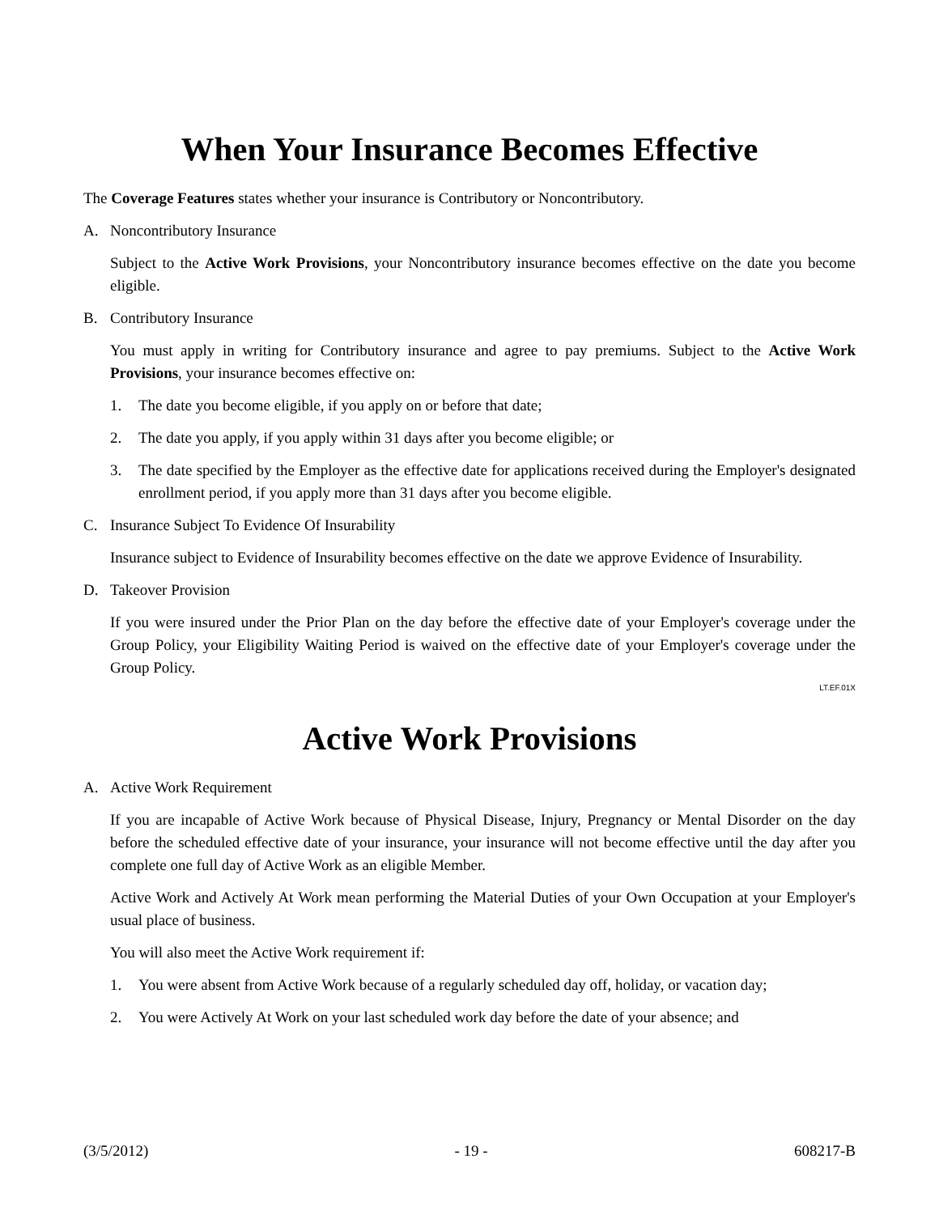When Your Insurance Becomes Effective
The Coverage Features states whether your insurance is Contributory or Noncontributory.
A. Noncontributory Insurance
Subject to the Active Work Provisions, your Noncontributory insurance becomes effective on the date you become eligible.
B. Contributory Insurance
You must apply in writing for Contributory insurance and agree to pay premiums. Subject to the Active Work Provisions, your insurance becomes effective on:
1. The date you become eligible, if you apply on or before that date;
2. The date you apply, if you apply within 31 days after you become eligible; or
3. The date specified by the Employer as the effective date for applications received during the Employer's designated enrollment period, if you apply more than 31 days after you become eligible.
C. Insurance Subject To Evidence Of Insurability
Insurance subject to Evidence of Insurability becomes effective on the date we approve Evidence of Insurability.
D. Takeover Provision
If you were insured under the Prior Plan on the day before the effective date of your Employer's coverage under the Group Policy, your Eligibility Waiting Period is waived on the effective date of your Employer's coverage under the Group Policy.
LT.EF.01X
Active Work Provisions
A. Active Work Requirement
If you are incapable of Active Work because of Physical Disease, Injury, Pregnancy or Mental Disorder on the day before the scheduled effective date of your insurance, your insurance will not become effective until the day after you complete one full day of Active Work as an eligible Member.
Active Work and Actively At Work mean performing the Material Duties of your Own Occupation at your Employer's usual place of business.
You will also meet the Active Work requirement if:
1. You were absent from Active Work because of a regularly scheduled day off, holiday, or vacation day;
2. You were Actively At Work on your last scheduled work day before the date of your absence; and
(3/5/2012) - 19 - 608217-B